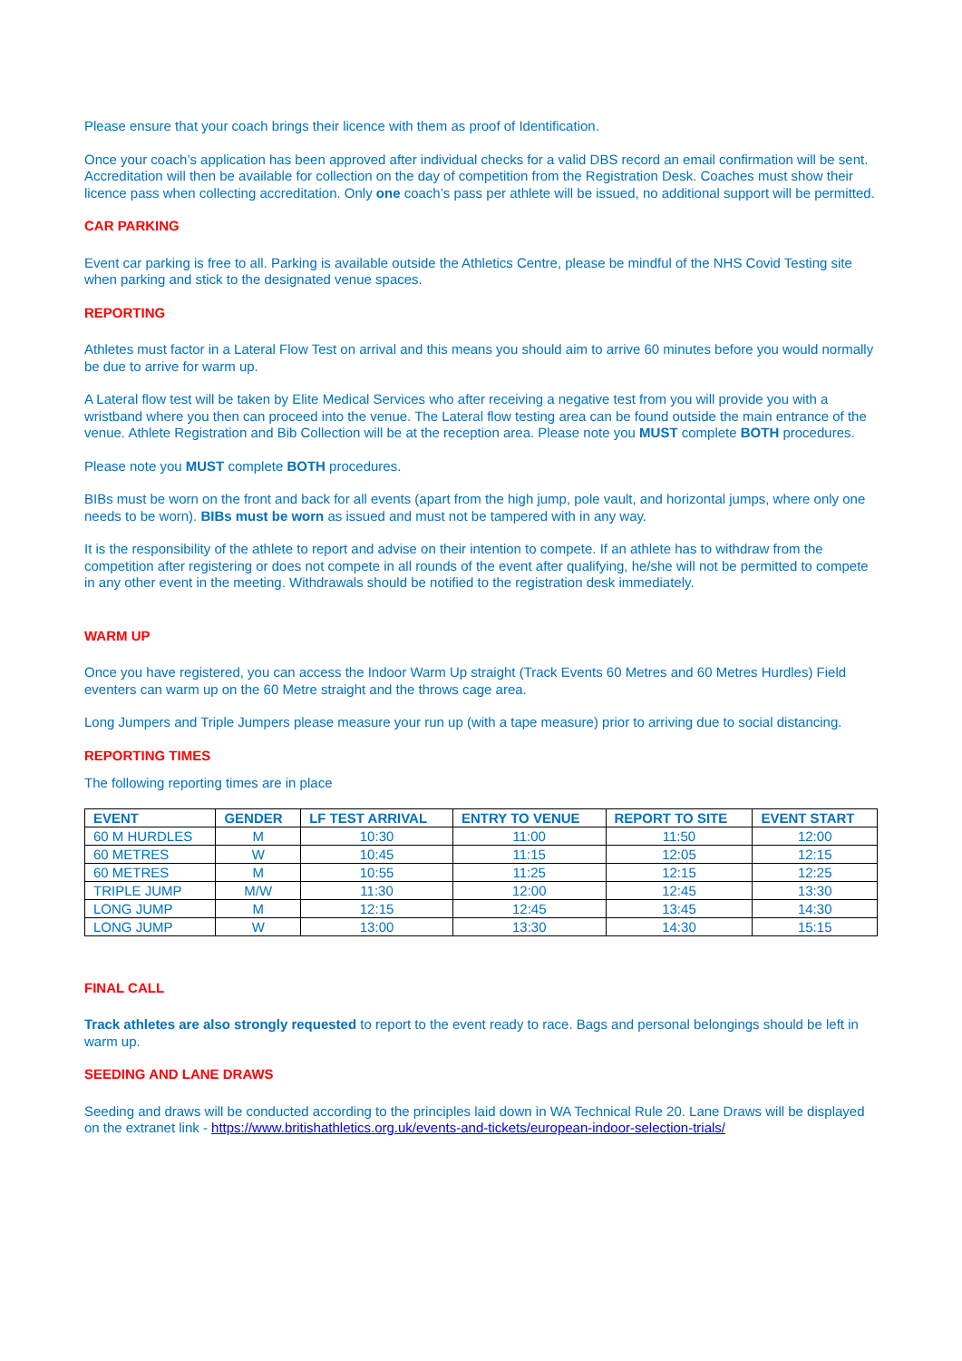Please ensure that your coach brings their licence with them as proof of Identification.
Once your coach’s application has been approved after individual checks for a valid DBS record an email confirmation will be sent. Accreditation will then be available for collection on the day of competition from the Registration Desk. Coaches must show their licence pass when collecting accreditation. Only one coach’s pass per athlete will be issued, no additional support will be permitted.
CAR PARKING
Event car parking is free to all. Parking is available outside the Athletics Centre, please be mindful of the NHS Covid Testing site when parking and stick to the designated venue spaces.
REPORTING
Athletes must factor in a Lateral Flow Test on arrival and this means you should aim to arrive 60 minutes before you would normally be due to arrive for warm up.
A Lateral flow test will be taken by Elite Medical Services who after receiving a negative test from you will provide you with a wristband where you then can proceed into the venue. The Lateral flow testing area can be found outside the main entrance of the venue. Athlete Registration and Bib Collection will be at the reception area. Please note you MUST complete BOTH procedures.
Please note you MUST complete BOTH procedures.
BIBs must be worn on the front and back for all events (apart from the high jump, pole vault, and horizontal jumps, where only one needs to be worn). BIBs must be worn as issued and must not be tampered with in any way.
It is the responsibility of the athlete to report and advise on their intention to compete. If an athlete has to withdraw from the competition after registering or does not compete in all rounds of the event after qualifying, he/she will not be permitted to compete in any other event in the meeting. Withdrawals should be notified to the registration desk immediately.
WARM UP
Once you have registered, you can access the Indoor Warm Up straight (Track Events 60 Metres and 60 Metres Hurdles) Field eventers can warm up on the 60 Metre straight and the throws cage area.
Long Jumpers and Triple Jumpers please measure your run up (with a tape measure) prior to arriving due to social distancing.
REPORTING TIMES
The following reporting times are in place
| EVENT | GENDER | LF TEST ARRIVAL | ENTRY TO VENUE | REPORT TO SITE | EVENT START |
| --- | --- | --- | --- | --- | --- |
| 60 M HURDLES | M | 10:30 | 11:00 | 11:50 | 12:00 |
| 60 METRES | W | 10:45 | 11:15 | 12:05 | 12:15 |
| 60 METRES | M | 10:55 | 11:25 | 12:15 | 12:25 |
| TRIPLE JUMP | M/W | 11:30 | 12:00 | 12:45 | 13:30 |
| LONG JUMP | M | 12:15 | 12:45 | 13:45 | 14:30 |
| LONG JUMP | W | 13:00 | 13:30 | 14:30 | 15:15 |
FINAL CALL
Track athletes are also strongly requested to report to the event ready to race. Bags and personal belongings should be left in warm up.
SEEDING AND LANE DRAWS
Seeding and draws will be conducted according to the principles laid down in WA Technical Rule 20. Lane Draws will be displayed on the extranet link - https://www.britishathletics.org.uk/events-and-tickets/european-indoor-selection-trials/